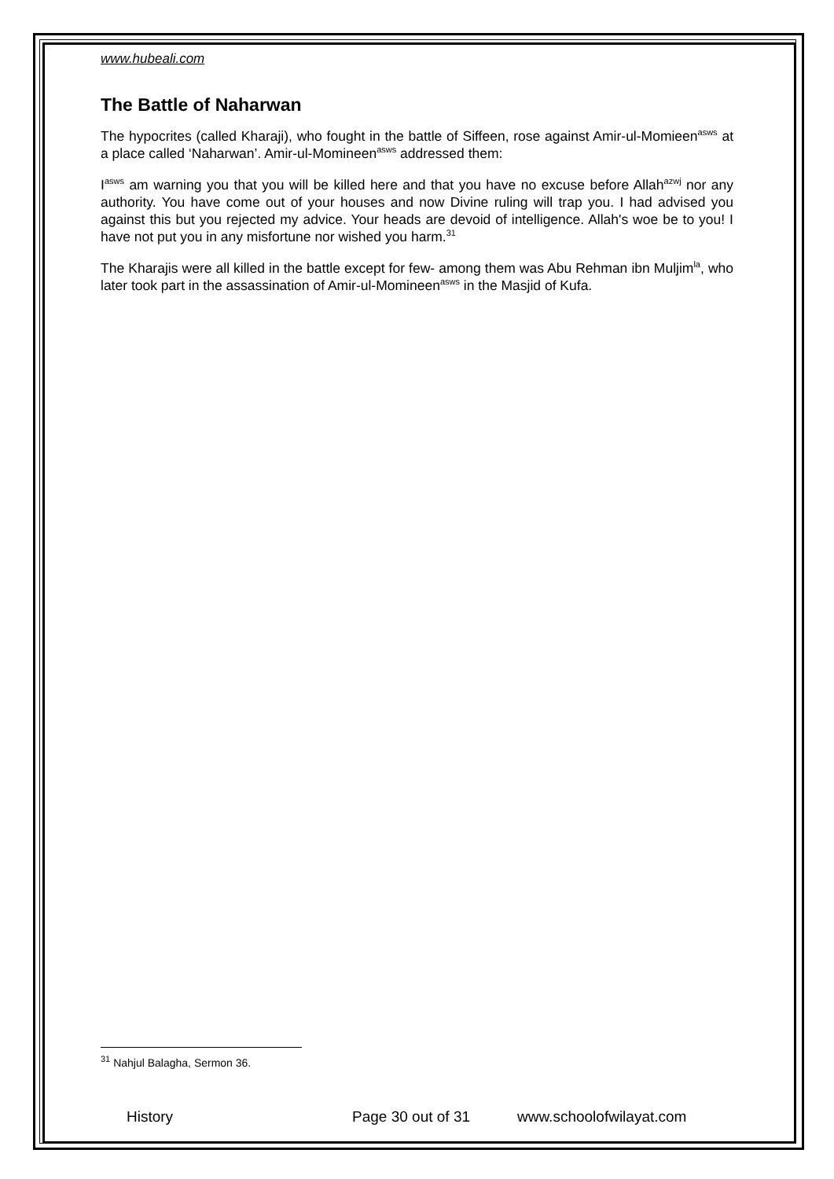www.hubeali.com
The Battle of Naharwan
The hypocrites (called Kharaji), who fought in the battle of Siffeen, rose against Amir-ul-Momieen<sup>asws</sup> at a place called ‘Naharwan’. Amir-ul-Momineen<sup>asws</sup> addressed them:
I<sup>asws</sup> am warning you that you will be killed here and that you have no excuse before Allah<sup>azwj</sup> nor any authority. You have come out of your houses and now Divine ruling will trap you. I had advised you against this but you rejected my advice. Your heads are devoid of intelligence. Allah's woe be to you! I have not put you in any misfortune nor wished you harm.<sup>31</sup>
The Kharajis were all killed in the battle except for few- among them was Abu Rehman ibn Muljim<sup>la</sup>, who later took part in the assassination of Amir-ul-Momineen<sup>asws</sup> in the Masjid of Kufa.
<sup>31</sup> Nahjul Balagha, Sermon 36.
History Page 30 out of 31 www.schoolofwilayat.com